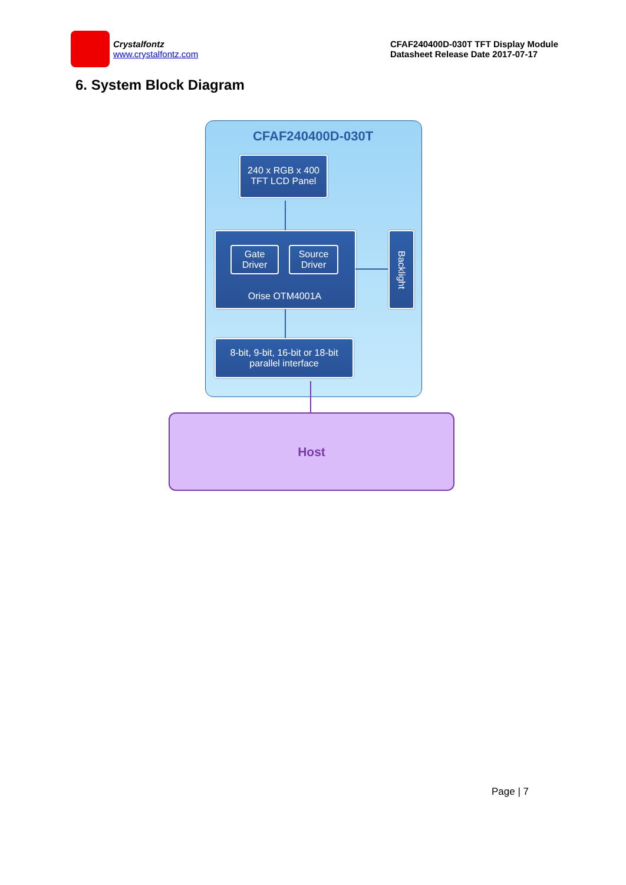Crystalfontz
www.crystalfontz.com
CFAF240400D-030T TFT Display Module
Datasheet Release Date 2017-07-17
6. System Block Diagram
CFAF240400D-030T
240 x RGB x 400
TFT LCD Panel
Gate
Driver
Source
Driver
Orise OTM4001A
Backlight
8-bit, 9-bit, 16-bit or 18-bit
parallel interface
Host
Page | 7